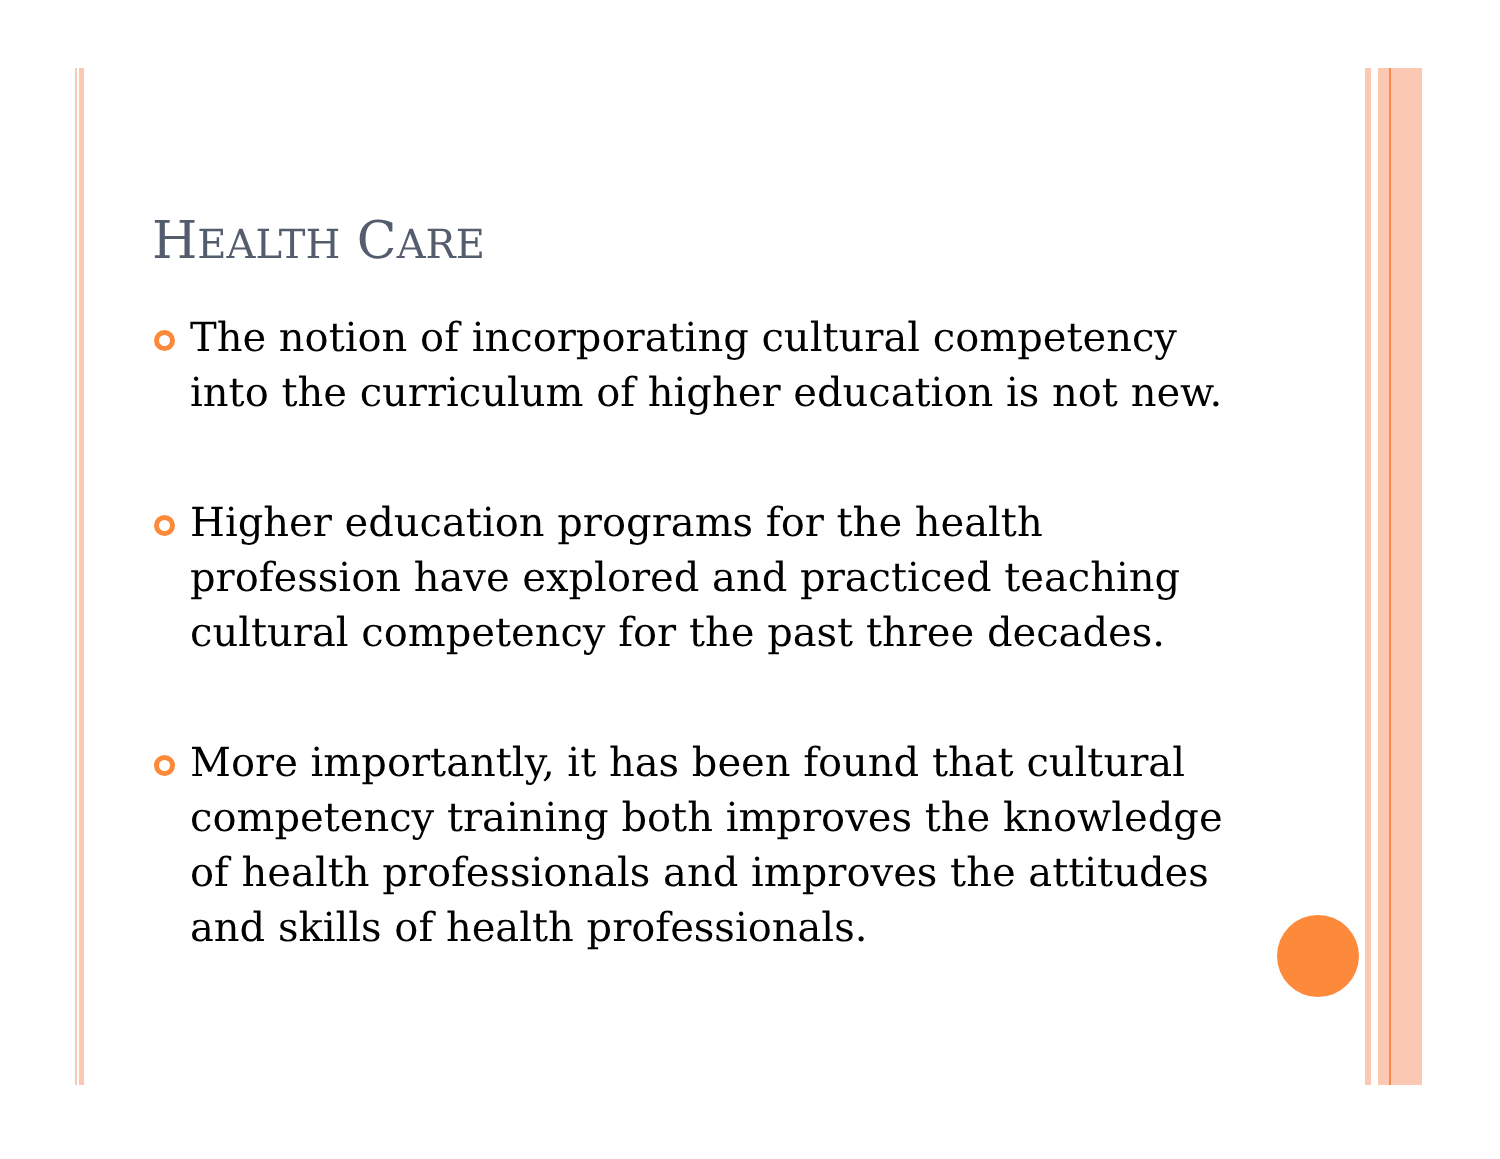HEALTH CARE
The notion of incorporating cultural competency into the curriculum of higher education is not new.
Higher education programs for the health profession have explored and practiced teaching cultural competency for the past three decades.
More importantly, it has been found that cultural competency training both improves the knowledge of health professionals and improves the attitudes and skills of health professionals.